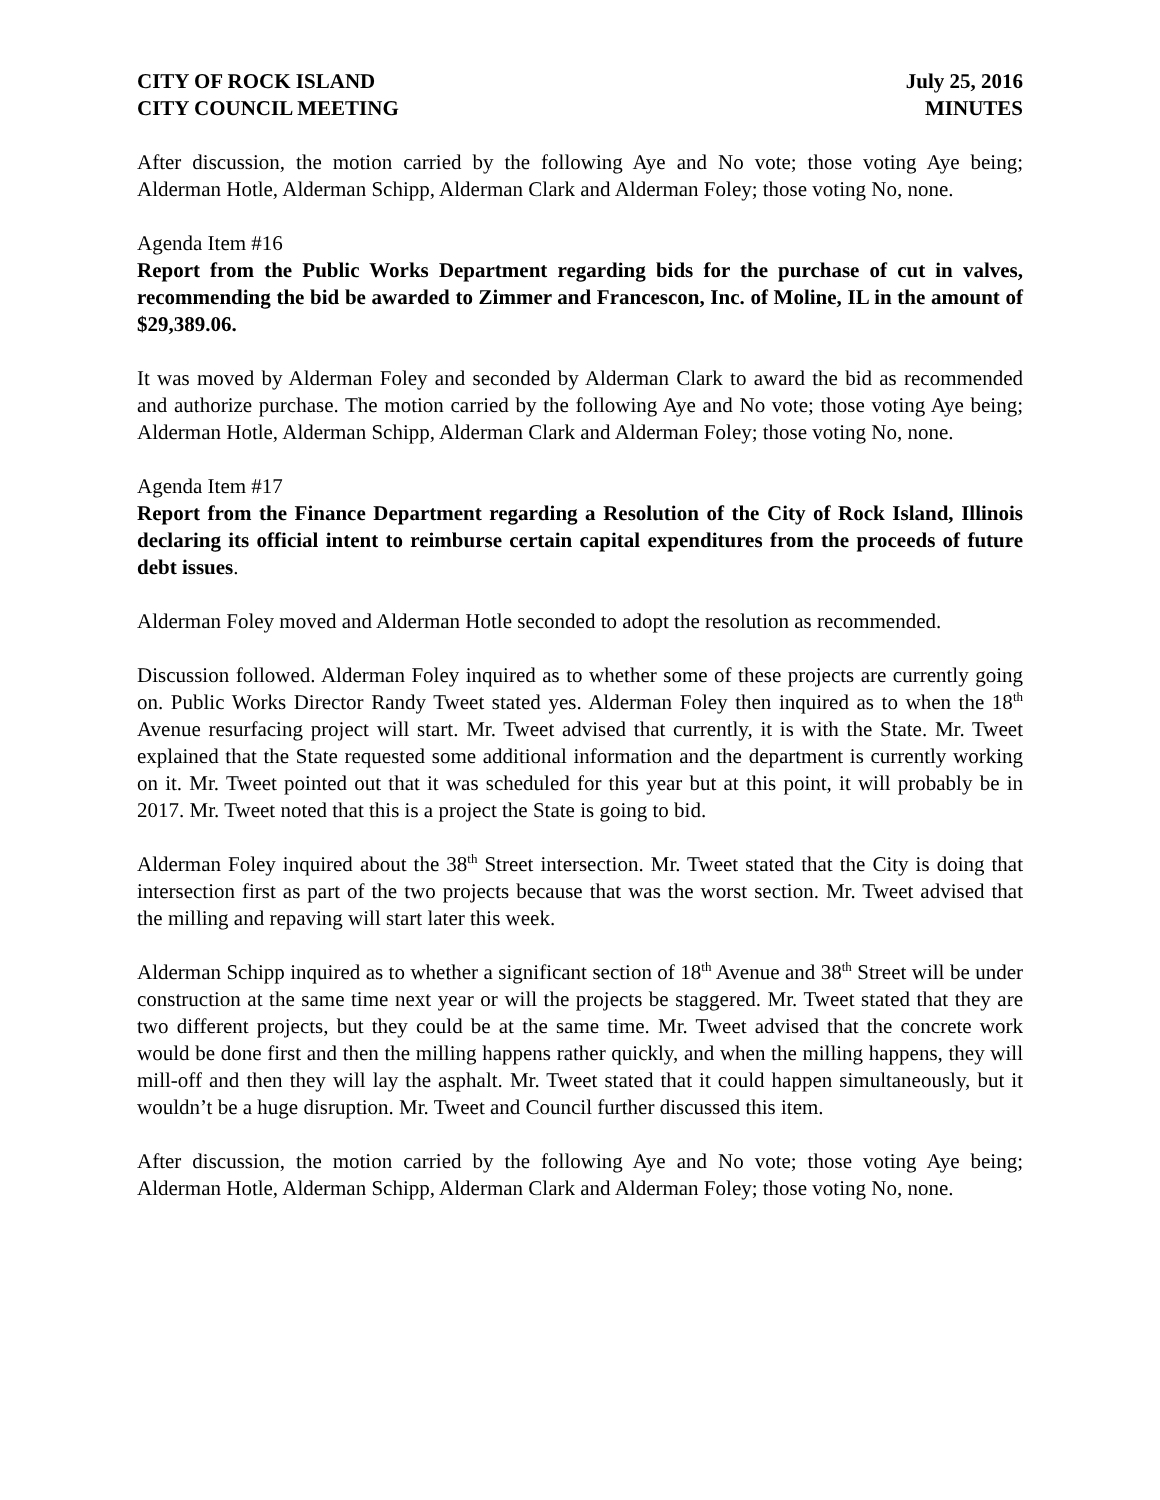CITY OF ROCK ISLAND July 25, 2016
CITY COUNCIL MEETING MINUTES
After discussion, the motion carried by the following Aye and No vote; those voting Aye being; Alderman Hotle, Alderman Schipp, Alderman Clark and Alderman Foley; those voting No, none.
Agenda Item #16
Report from the Public Works Department regarding bids for the purchase of cut in valves, recommending the bid be awarded to Zimmer and Francescon, Inc. of Moline, IL in the amount of $29,389.06.
It was moved by Alderman Foley and seconded by Alderman Clark to award the bid as recommended and authorize purchase. The motion carried by the following Aye and No vote; those voting Aye being; Alderman Hotle, Alderman Schipp, Alderman Clark and Alderman Foley; those voting No, none.
Agenda Item #17
Report from the Finance Department regarding a Resolution of the City of Rock Island, Illinois declaring its official intent to reimburse certain capital expenditures from the proceeds of future debt issues.
Alderman Foley moved and Alderman Hotle seconded to adopt the resolution as recommended.
Discussion followed. Alderman Foley inquired as to whether some of these projects are currently going on. Public Works Director Randy Tweet stated yes. Alderman Foley then inquired as to when the 18<sup>th</sup> Avenue resurfacing project will start. Mr. Tweet advised that currently, it is with the State. Mr. Tweet explained that the State requested some additional information and the department is currently working on it. Mr. Tweet pointed out that it was scheduled for this year but at this point, it will probably be in 2017. Mr. Tweet noted that this is a project the State is going to bid.
Alderman Foley inquired about the 38<sup>th</sup> Street intersection. Mr. Tweet stated that the City is doing that intersection first as part of the two projects because that was the worst section. Mr. Tweet advised that the milling and repaving will start later this week.
Alderman Schipp inquired as to whether a significant section of 18<sup>th</sup> Avenue and 38<sup>th</sup> Street will be under construction at the same time next year or will the projects be staggered. Mr. Tweet stated that they are two different projects, but they could be at the same time. Mr. Tweet advised that the concrete work would be done first and then the milling happens rather quickly, and when the milling happens, they will mill-off and then they will lay the asphalt. Mr. Tweet stated that it could happen simultaneously, but it wouldn’t be a huge disruption. Mr. Tweet and Council further discussed this item.
After discussion, the motion carried by the following Aye and No vote; those voting Aye being; Alderman Hotle, Alderman Schipp, Alderman Clark and Alderman Foley; those voting No, none.